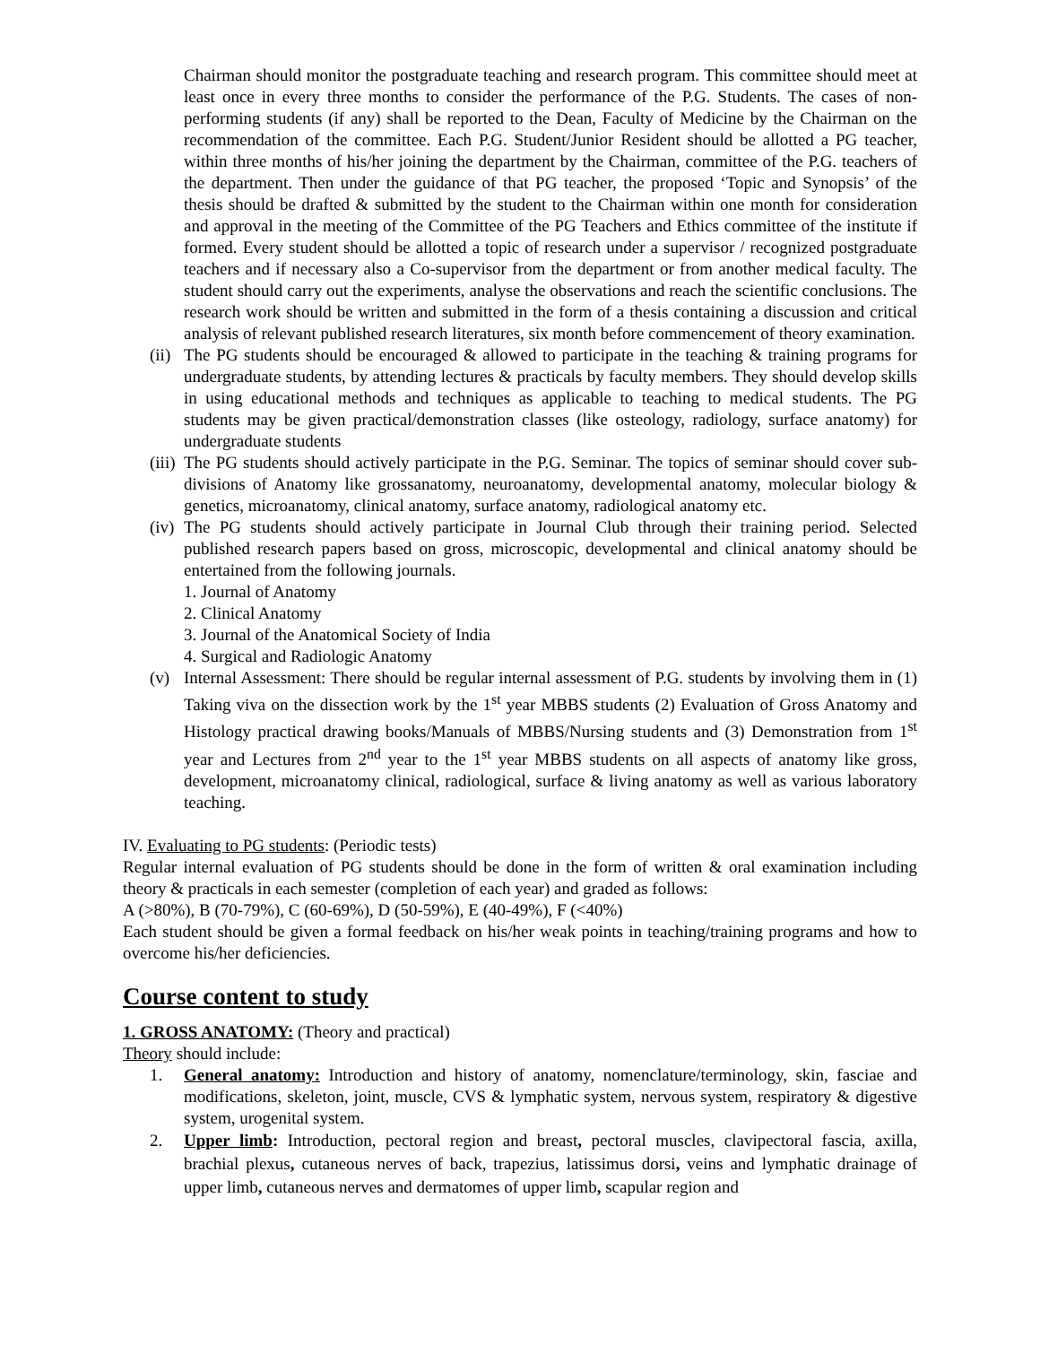Chairman should monitor the postgraduate teaching and research program. This committee should meet at least once in every three months to consider the performance of the P.G. Students. The cases of non-performing students (if any) shall be reported to the Dean, Faculty of Medicine by the Chairman on the recommendation of the committee. Each P.G. Student/Junior Resident should be allotted a PG teacher, within three months of his/her joining the department by the Chairman, committee of the P.G. teachers of the department. Then under the guidance of that PG teacher, the proposed ‘Topic and Synopsis’ of the thesis should be drafted & submitted by the student to the Chairman within one month for consideration and approval in the meeting of the Committee of the PG Teachers and Ethics committee of the institute if formed. Every student should be allotted a topic of research under a supervisor / recognized postgraduate teachers and if necessary also a Co-supervisor from the department or from another medical faculty. The student should carry out the experiments, analyse the observations and reach the scientific conclusions. The research work should be written and submitted in the form of a thesis containing a discussion and critical analysis of relevant published research literatures, six month before commencement of theory examination.
(ii) The PG students should be encouraged & allowed to participate in the teaching & training programs for undergraduate students, by attending lectures & practicals by faculty members. They should develop skills in using educational methods and techniques as applicable to teaching to medical students. The PG students may be given practical/demonstration classes (like osteology, radiology, surface anatomy) for undergraduate students
(iii) The PG students should actively participate in the P.G. Seminar. The topics of seminar should cover sub-divisions of Anatomy like grossanatomy, neuroanatomy, developmental anatomy, molecular biology & genetics, microanatomy, clinical anatomy, surface anatomy, radiological anatomy etc.
(iv) The PG students should actively participate in Journal Club through their training period. Selected published research papers based on gross, microscopic, developmental and clinical anatomy should be entertained from the following journals.
1. Journal of Anatomy
2. Clinical Anatomy
3. Journal of the Anatomical Society of India
4. Surgical and Radiologic Anatomy
(v) Internal Assessment: There should be regular internal assessment of P.G. students by involving them in (1) Taking viva on the dissection work by the 1<sup>st</sup> year MBBS students (2) Evaluation of Gross Anatomy and Histology practical drawing books/Manuals of MBBS/Nursing students and (3) Demonstration from 1<sup>st</sup> year and Lectures from 2<sup>nd</sup> year to the 1<sup>st</sup> year MBBS students on all aspects of anatomy like gross, development, microanatomy clinical, radiological, surface & living anatomy as well as various laboratory teaching.
IV. Evaluating to PG students: (Periodic tests)
Regular internal evaluation of PG students should be done in the form of written & oral examination including theory & practicals in each semester (completion of each year) and graded as follows:
A (>80%), B (70-79%), C (60-69%), D (50-59%), E (40-49%), F (<40%)
Each student should be given a formal feedback on his/her weak points in teaching/training programs and how to overcome his/her deficiencies.
Course content to study
1. GROSS ANATOMY: (Theory and practical)
Theory should include:
1. General anatomy: Introduction and history of anatomy, nomenclature/terminology, skin, fasciae and modifications, skeleton, joint, muscle, CVS & lymphatic system, nervous system, respiratory & digestive system, urogenital system.
2. Upper limb: Introduction, pectoral region and breast, pectoral muscles, clavipectoral fascia, axilla, brachial plexus, cutaneous nerves of back, trapezius, latissimus dorsi, veins and lymphatic drainage of upper limb, cutaneous nerves and dermatomes of upper limb, scapular region and